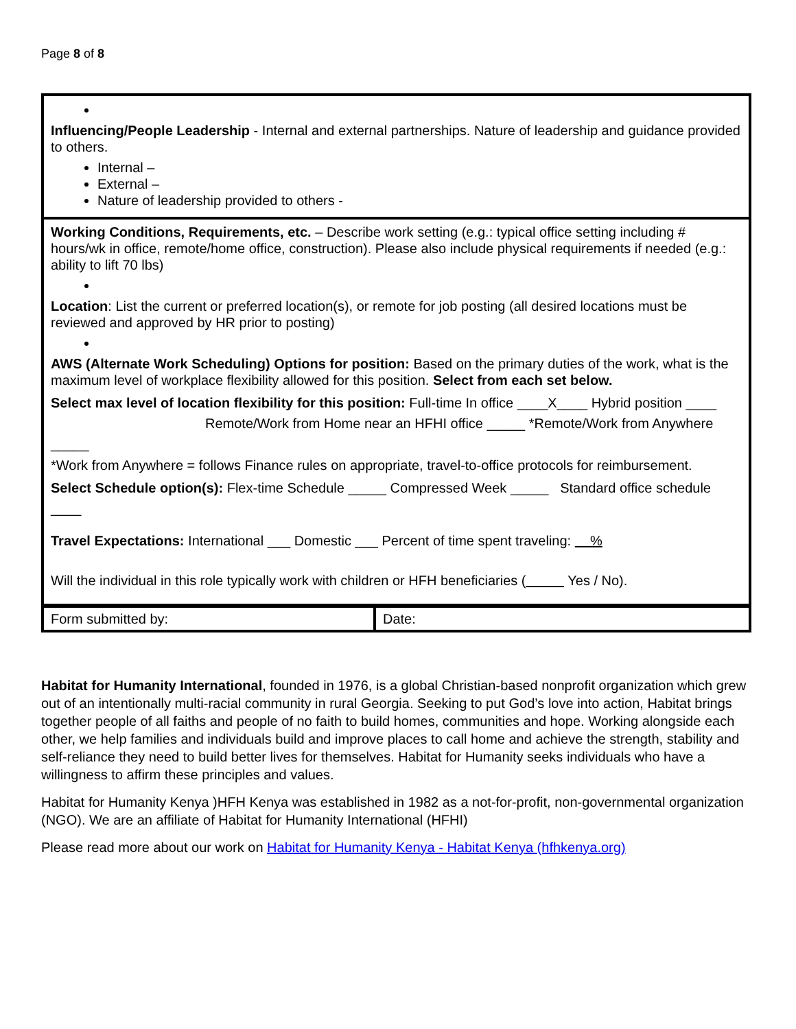Page 8 of 8
| Influencing/People Leadership - Internal and external partnerships. Nature of leadership and guidance provided to others. Internal – External – Nature of leadership provided to others - |
| Working Conditions, Requirements, etc. – Describe work setting (e.g.: typical office setting including # hours/wk in office, remote/home office, construction). Please also include physical requirements if needed (e.g.: ability to lift 70 lbs) Location : List the current or preferred location(s), or remote for job posting (all desired locations must be reviewed and approved by HR prior to posting) AWS (Alternate Work Scheduling) Options for position: Based on the primary duties of the work, what is the maximum level of workplace flexibility allowed for this position. Select from each set below. Select max level of location flexibility for this position: Full-time In office ____X____ Hybrid position ____ Remote/Work from Home near an HFHI office _____ *Remote/Work from Anywhere _____ *Work from Anywhere = follows Finance rules on appropriate, travel-to-office protocols for reimbursement. Select Schedule option(s): Flex-time Schedule _____ Compressed Week _____ Standard office schedule ____ Travel Expectations: International ___ Domestic ___ Percent of time spent traveling: % Will the individual in this role typically work with children or HFH beneficiaries ( Yes / No). |
| Form submitted by: | Date: |
Habitat for Humanity International, founded in 1976, is a global Christian-based nonprofit organization which grew out of an intentionally multi-racial community in rural Georgia. Seeking to put God’s love into action, Habitat brings together people of all faiths and people of no faith to build homes, communities and hope. Working alongside each other, we help families and individuals build and improve places to call home and achieve the strength, stability and self-reliance they need to build better lives for themselves. Habitat for Humanity seeks individuals who have a willingness to affirm these principles and values.
Habitat for Humanity Kenya )HFH Kenya was established in 1982 as a not-for-profit, non-governmental organization (NGO). We are an affiliate of Habitat for Humanity International (HFHI)
Please read more about our work on Habitat for Humanity Kenya - Habitat Kenya (hfhkenya.org)